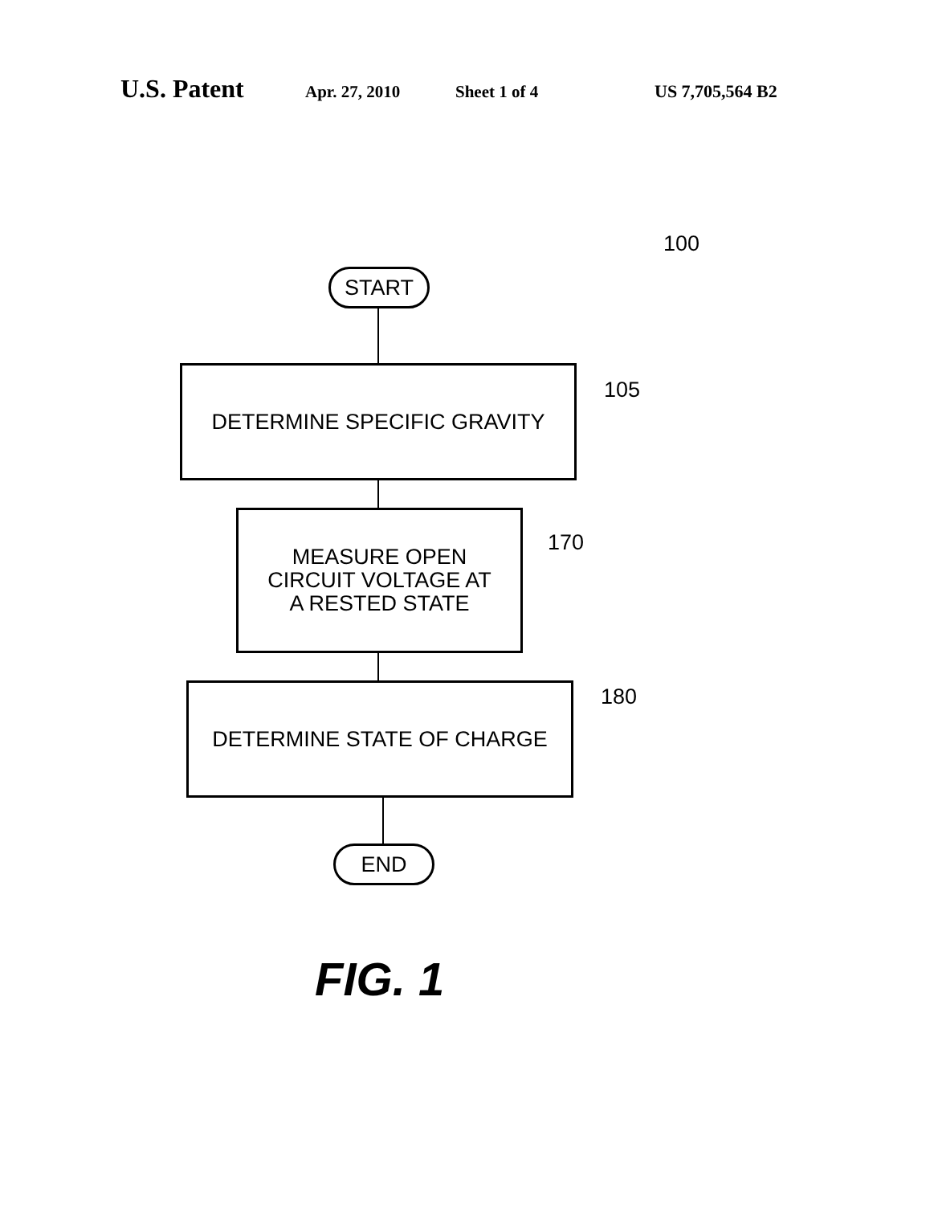U.S. Patent
Apr. 27, 2010 Sheet 1 of 4 US 7,705,564 B2
100
START
DETERMINE SPECIFIC GRAVITY
105
MEASURE OPEN
CIRCUIT VOLTAGE AT
A RESTED STATE
170
DETERMINE STATE OF CHARGE 180
END
FIG. 1